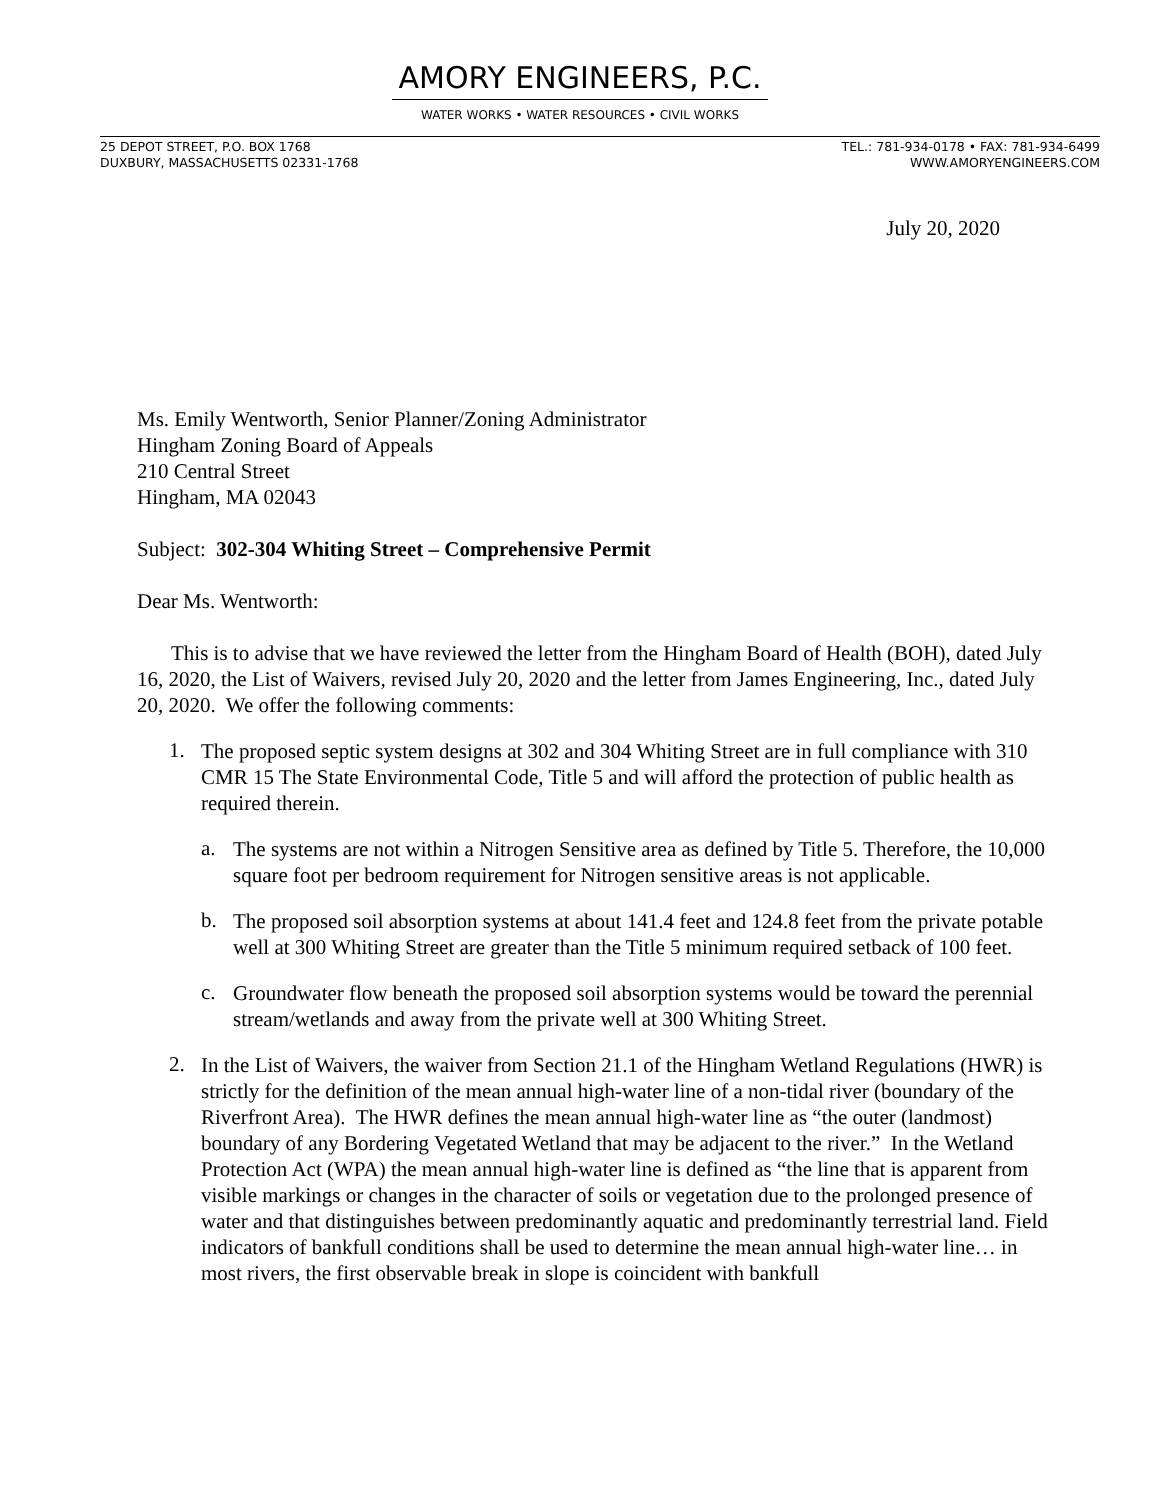AMORY ENGINEERS, P.C.
WATER WORKS • WATER RESOURCES • CIVIL WORKS
25 DEPOT STREET, P.O. BOX 1768
DUXBURY, MASSACHUSETTS 02331-1768
TEL.: 781-934-0178 • FAX: 781-934-6499
WWW.AMORYENGINEERS.COM
July 20, 2020
Ms. Emily Wentworth, Senior Planner/Zoning Administrator
Hingham Zoning Board of Appeals
210 Central Street
Hingham, MA 02043
Subject: 302-304 Whiting Street – Comprehensive Permit
Dear Ms. Wentworth:
This is to advise that we have reviewed the letter from the Hingham Board of Health (BOH), dated July 16, 2020, the List of Waivers, revised July 20, 2020 and the letter from James Engineering, Inc., dated July 20, 2020. We offer the following comments:
1.
The proposed septic system designs at 302 and 304 Whiting Street are in full compliance with 310 CMR 15 The State Environmental Code, Title 5 and will afford the protection of public health as required therein.
a.
The systems are not within a Nitrogen Sensitive area as defined by Title 5. Therefore, the 10,000 square foot per bedroom requirement for Nitrogen sensitive areas is not applicable.
b.
The proposed soil absorption systems at about 141.4 feet and 124.8 feet from the private potable well at 300 Whiting Street are greater than the Title 5 minimum required setback of 100 feet.
c.
Groundwater flow beneath the proposed soil absorption systems would be toward the perennial stream/wetlands and away from the private well at 300 Whiting Street.
2.
In the List of Waivers, the waiver from Section 21.1 of the Hingham Wetland Regulations (HWR) is strictly for the definition of the mean annual high-water line of a non-tidal river (boundary of the Riverfront Area). The HWR defines the mean annual high-water line as “the outer (landmost) boundary of any Bordering Vegetated Wetland that may be adjacent to the river.” In the Wetland Protection Act (WPA) the mean annual high-water line is defined as “the line that is apparent from visible markings or changes in the character of soils or vegetation due to the prolonged presence of water and that distinguishes between predominantly aquatic and predominantly terrestrial land. Field indicators of bankfull conditions shall be used to determine the mean annual high-water line… in most rivers, the first observable break in slope is coincident with bankfull